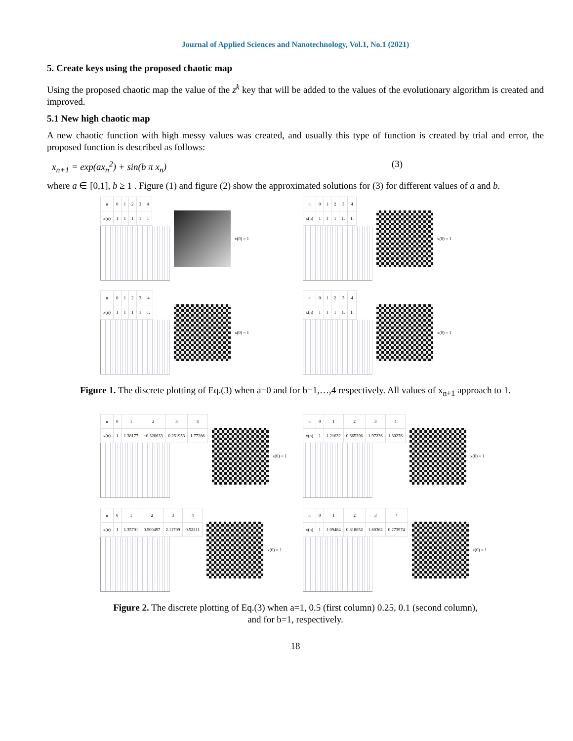Journal of Applied Sciences and Nanotechnology, Vol.1, No.1 (2021)
5. Create keys using the proposed chaotic map
Using the proposed chaotic map the value of the z<sup>k</sup> key that will be added to the values of the evolutionary algorithm is created and improved.
5.1 New high chaotic map
A new chaotic function with high messy values was created, and usually this type of function is created by trial and error, the proposed function is described as follows:
x<sub>n+1</sub> = exp(ax<sub>n</sub><sup>2</sup>) + sin(b π x<sub>n</sub>) (3)
where a ∈ [0,1], b ≥ 1 . Figure (1) and figure (2) show the approximated solutions for (3) for different values of a and b.
| n | 0 | 1 | 2 | 3 | 4 |
| --- | --- | --- | --- | --- | --- |
| x(n) | 1 | 1 | 1 | 1 | 1 |
x(0) = 1
| n | 0 | 1 | 2 | 3 | 4 |
| --- | --- | --- | --- | --- | --- |
| x(n) | 1 | 1 | 1 | 1. | 1. |
x(0) = 1
| n | 0 | 1 | 2 | 3 | 4 |
| --- | --- | --- | --- | --- | --- |
| x(n) | 1 | 1 | 1 | 1 | 1. |
x(0) = 1
| n | 0 | 1 | 2 | 3 | 4 |
| --- | --- | --- | --- | --- | --- |
| x(n) | 1 | 1 | 1 | 1. | 1. |
x(0) = 1
Figure 1. The discrete plotting of Eq.(3) when a=0 and for b=1,…,4 respectively. All values of x<sub>n+1</sub> approach to 1.
| n | 0 | 1 | 2 | 3 | 4 |
| --- | --- | --- | --- | --- | --- |
| x(n) | 1 | 1.38177 | −0.320633 | 0.251953 | 1.77286 |
x(0) = 1
| n | 0 | 1 | 2 | 3 | 4 |
| --- | --- | --- | --- | --- | --- |
| x(n) | 1 | 1.21632 | 0.665396 | 1.97236 | 1.30276 |
x(0) = 1
| n | 0 | 1 | 2 | 3 | 4 |
| --- | --- | --- | --- | --- | --- |
| x(n) | 1 | 1.35701 | 0.500497 | 2.11709 | 0.52211 |
x(0) = 1
| n | 0 | 1 | 2 | 3 | 4 |
| --- | --- | --- | --- | --- | --- |
| x(n) | 1 | 1.09484 | 0.818852 | 1.60362 | 0.273974 |
x(0) = 1
Figure 2. The discrete plotting of Eq.(3) when a=1, 0.5 (first column) 0.25, 0.1 (second column),
and for b=1, respectively.
18